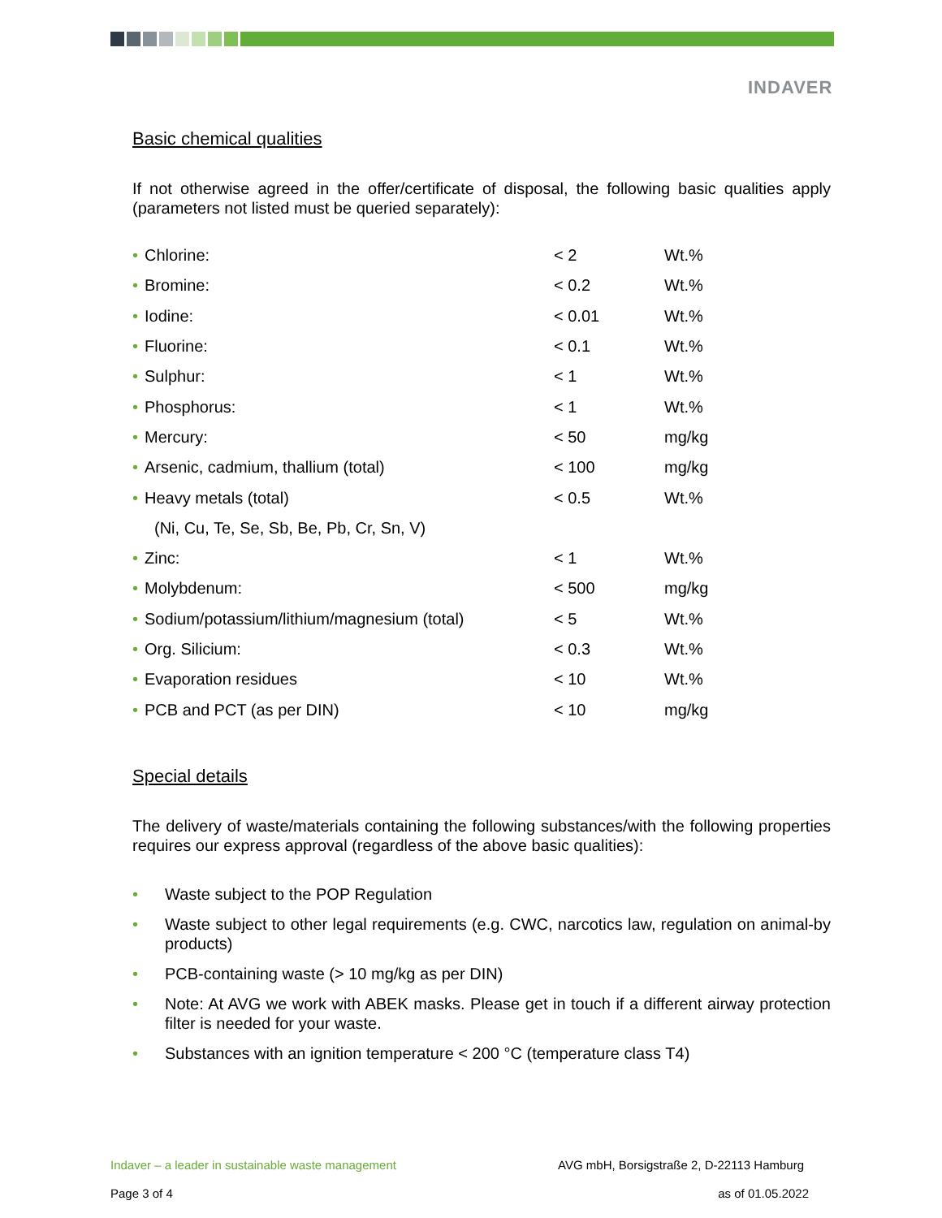INDAVER
Basic chemical qualities
If not otherwise agreed in the offer/certificate of disposal, the following basic qualities apply (parameters not listed must be queried separately):
| • Chlorine: | < 2 | Wt.% |
| • Bromine: | < 0.2 | Wt.% |
| • Iodine: | < 0.01 | Wt.% |
| • Fluorine: | < 0.1 | Wt.% |
| • Sulphur: | < 1 | Wt.% |
| • Phosphorus: | < 1 | Wt.% |
| • Mercury: | < 50 | mg/kg |
| • Arsenic, cadmium, thallium (total) | < 100 | mg/kg |
| • Heavy metals (total) | < 0.5 | Wt.% |
| (Ni, Cu, Te, Se, Sb, Be, Pb, Cr, Sn, V) | | |
| • Zinc: | < 1 | Wt.% |
| • Molybdenum: | < 500 | mg/kg |
| • Sodium/potassium/lithium/magnesium (total) | < 5 | Wt.% |
| • Org. Silicium: | < 0.3 | Wt.% |
| • Evaporation residues | < 10 | Wt.% |
| • PCB and PCT (as per DIN) | < 10 | mg/kg |
Special details
The delivery of waste/materials containing the following substances/with the following properties requires our express approval (regardless of the above basic qualities):
• Waste subject to the POP Regulation
• Waste subject to other legal requirements (e.g. CWC, narcotics law, regulation on animal-by products)
• PCB-containing waste (> 10 mg/kg as per DIN)
• Note: At AVG we work with ABEK masks. Please get in touch if a different airway protection filter is needed for your waste.
• Substances with an ignition temperature < 200 °C (temperature class T4)
Indaver – a leader in sustainable waste management AVG mbH, Borsigstraße 2, D-22113 Hamburg
Page 3 of 4 as of 01.05.2022